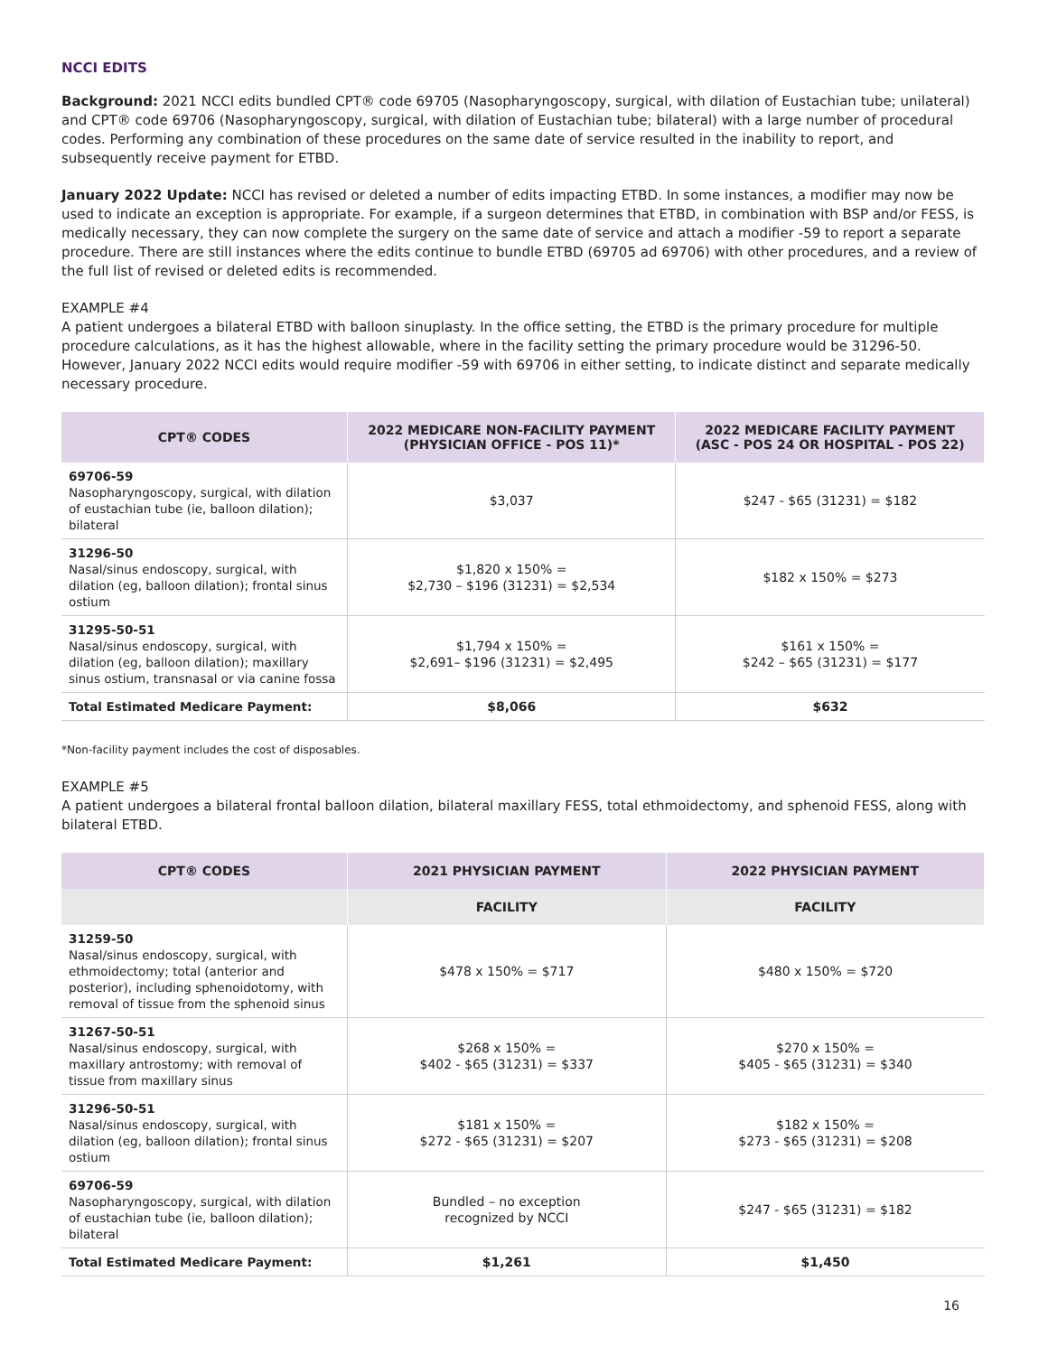NCCI EDITS
Background: 2021 NCCI edits bundled CPT® code 69705 (Nasopharyngoscopy, surgical, with dilation of Eustachian tube; unilateral) and CPT® code 69706 (Nasopharyngoscopy, surgical, with dilation of Eustachian tube; bilateral) with a large number of procedural codes. Performing any combination of these procedures on the same date of service resulted in the inability to report, and subsequently receive payment for ETBD.
January 2022 Update: NCCI has revised or deleted a number of edits impacting ETBD. In some instances, a modifier may now be used to indicate an exception is appropriate. For example, if a surgeon determines that ETBD, in combination with BSP and/or FESS, is medically necessary, they can now complete the surgery on the same date of service and attach a modifier -59 to report a separate procedure. There are still instances where the edits continue to bundle ETBD (69705 ad 69706) with other procedures, and a review of the full list of revised or deleted edits is recommended.
EXAMPLE #4
A patient undergoes a bilateral ETBD with balloon sinuplasty. In the office setting, the ETBD is the primary procedure for multiple procedure calculations, as it has the highest allowable, where in the facility setting the primary procedure would be 31296-50. However, January 2022 NCCI edits would require modifier -59 with 69706 in either setting, to indicate distinct and separate medically necessary procedure.
| CPT® CODES | 2022 MEDICARE NON-FACILITY PAYMENT (PHYSICIAN OFFICE - POS 11)* | 2022 MEDICARE FACILITY PAYMENT (ASC - POS 24 OR HOSPITAL - POS 22) |
| --- | --- | --- |
| 69706-59 Nasopharyngoscopy, surgical, with dilation of eustachian tube (ie, balloon dilation); bilateral | $3,037 | $247 - $65 (31231) = $182 |
| 31296-50 Nasal/sinus endoscopy, surgical, with dilation (eg, balloon dilation); frontal sinus ostium | $1,820 x 150% = $2,730 – $196 (31231) = $2,534 | $182 x 150% = $273 |
| 31295-50-51 Nasal/sinus endoscopy, surgical, with dilation (eg, balloon dilation); maxillary sinus ostium, transnasal or via canine fossa | $1,794 x 150% = $2,691– $196 (31231) = $2,495 | $161 x 150% = $242 – $65 (31231) = $177 |
| Total Estimated Medicare Payment: | $8,066 | $632 |
*Non-facility payment includes the cost of disposables.
EXAMPLE #5
A patient undergoes a bilateral frontal balloon dilation, bilateral maxillary FESS, total ethmoidectomy, and sphenoid FESS, along with bilateral ETBD.
| CPT® CODES | 2021 PHYSICIAN PAYMENT | 2022 PHYSICIAN PAYMENT |
| --- | --- | --- |
| | FACILITY | FACILITY |
| 31259-50 Nasal/sinus endoscopy, surgical, with ethmoidectomy; total (anterior and posterior), including sphenoidotomy, with removal of tissue from the sphenoid sinus | $478 x 150% = $717 | $480 x 150% = $720 |
| 31267-50-51 Nasal/sinus endoscopy, surgical, with maxillary antrostomy; with removal of tissue from maxillary sinus | $268 x 150% = $402 - $65 (31231) = $337 | $270 x 150% = $405 - $65 (31231) = $340 |
| 31296-50-51 Nasal/sinus endoscopy, surgical, with dilation (eg, balloon dilation); frontal sinus ostium | $181 x 150% = $272 - $65 (31231) = $207 | $182 x 150% = $273 - $65 (31231) = $208 |
| 69706-59 Nasopharyngoscopy, surgical, with dilation of eustachian tube (ie, balloon dilation); bilateral | Bundled – no exception recognized by NCCI | $247 - $65 (31231) = $182 |
| Total Estimated Medicare Payment: | $1,261 | $1,450 |
16